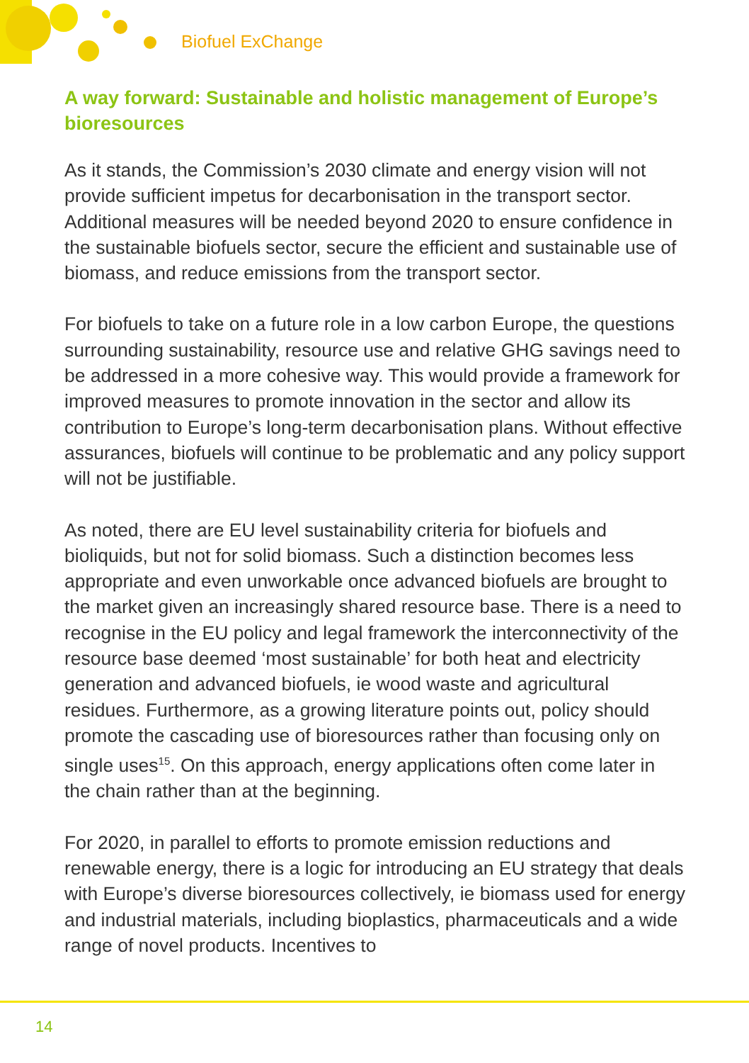Biofuel ExChange
A way forward: Sustainable and holistic management of Europe’s bioresources
As it stands, the Commission’s 2030 climate and energy vision will not provide sufficient impetus for decarbonisation in the transport sector. Additional measures will be needed beyond 2020 to ensure confidence in the sustainable biofuels sector, secure the efficient and sustainable use of biomass, and reduce emissions from the transport sector.
For biofuels to take on a future role in a low carbon Europe, the questions surrounding sustainability, resource use and relative GHG savings need to be addressed in a more cohesive way. This would provide a framework for improved measures to promote innovation in the sector and allow its contribution to Europe’s long-term decarbonisation plans. Without effective assurances, biofuels will continue to be problematic and any policy support will not be justifiable.
As noted, there are EU level sustainability criteria for biofuels and bioliquids, but not for solid biomass. Such a distinction becomes less appropriate and even unworkable once advanced biofuels are brought to the market given an increasingly shared resource base. There is a need to recognise in the EU policy and legal framework the interconnectivity of the resource base deemed ‘most sustainable’ for both heat and electricity generation and advanced biofuels, ie wood waste and agricultural residues. Furthermore, as a growing literature points out, policy should promote the cascading use of bioresources rather than focusing only on single uses<sup>15</sup>. On this approach, energy applications often come later in the chain rather than at the beginning.
For 2020, in parallel to efforts to promote emission reductions and renewable energy, there is a logic for introducing an EU strategy that deals with Europe’s diverse bioresources collectively, ie biomass used for energy and industrial materials, including bioplastics, pharmaceuticals and a wide range of novel products. Incentives to
14